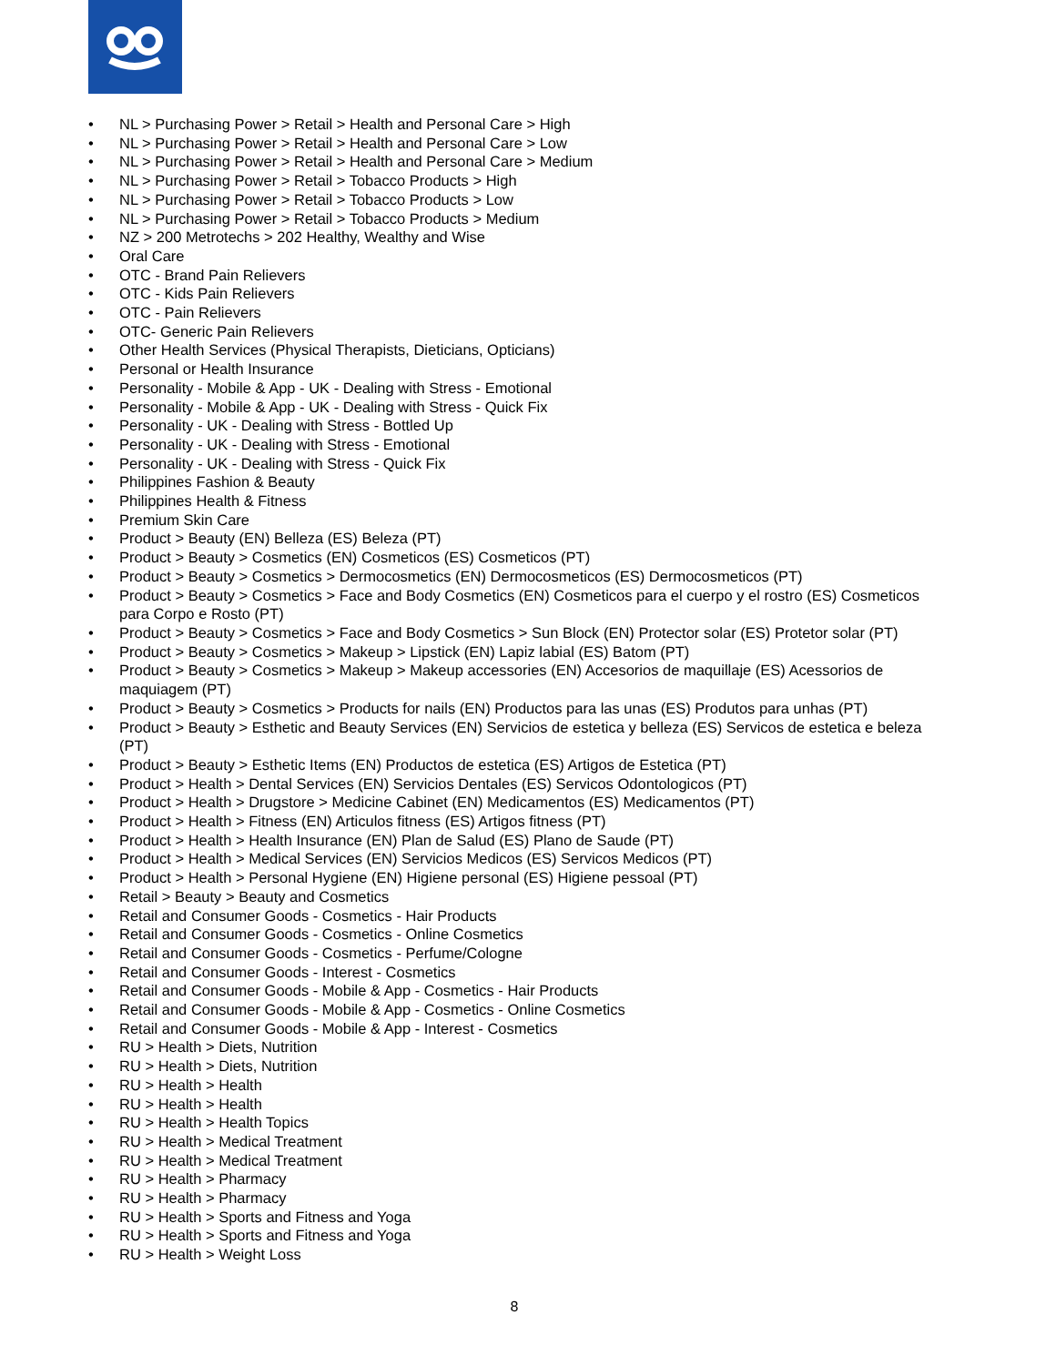• NL > Purchasing Power > Retail > Health and Personal Care > High
• NL > Purchasing Power > Retail > Health and Personal Care > Low
• NL > Purchasing Power > Retail > Health and Personal Care > Medium
• NL > Purchasing Power > Retail > Tobacco Products > High
• NL > Purchasing Power > Retail > Tobacco Products > Low
• NL > Purchasing Power > Retail > Tobacco Products > Medium
• NZ > 200 Metrotechs > 202 Healthy, Wealthy and Wise
• Oral Care
• OTC - Brand Pain Relievers
• OTC - Kids Pain Relievers
• OTC - Pain Relievers
• OTC- Generic Pain Relievers
• Other Health Services (Physical Therapists, Dieticians, Opticians)
• Personal or Health Insurance
• Personality - Mobile & App - UK - Dealing with Stress - Emotional
• Personality - Mobile & App - UK - Dealing with Stress - Quick Fix
• Personality - UK - Dealing with Stress - Bottled Up
• Personality - UK - Dealing with Stress - Emotional
• Personality - UK - Dealing with Stress - Quick Fix
• Philippines Fashion & Beauty
• Philippines Health & Fitness
• Premium Skin Care
• Product > Beauty (EN) Belleza (ES) Beleza (PT)
• Product > Beauty > Cosmetics (EN) Cosmeticos (ES) Cosmeticos (PT)
• Product > Beauty > Cosmetics > Dermocosmetics (EN) Dermocosmeticos (ES) Dermocosmeticos (PT)
• Product > Beauty > Cosmetics > Face and Body Cosmetics (EN) Cosmeticos para el cuerpo y el rostro (ES) Cosmeticos para Corpo e Rosto (PT)
• Product > Beauty > Cosmetics > Face and Body Cosmetics > Sun Block (EN) Protector solar (ES) Protetor solar (PT)
• Product > Beauty > Cosmetics > Makeup > Lipstick (EN) Lapiz labial (ES) Batom (PT)
• Product > Beauty > Cosmetics > Makeup > Makeup accessories (EN) Accesorios de maquillaje (ES) Acessorios de maquiagem (PT)
• Product > Beauty > Cosmetics > Products for nails (EN) Productos para las unas (ES) Produtos para unhas (PT)
• Product > Beauty > Esthetic and Beauty Services (EN) Servicios de estetica y belleza (ES) Servicos de estetica e beleza (PT)
• Product > Beauty > Esthetic Items (EN) Productos de estetica (ES) Artigos de Estetica (PT)
• Product > Health > Dental Services (EN) Servicios Dentales (ES) Servicos Odontologicos (PT)
• Product > Health > Drugstore > Medicine Cabinet (EN) Medicamentos (ES) Medicamentos (PT)
• Product > Health > Fitness (EN) Articulos fitness (ES) Artigos fitness (PT)
• Product > Health > Health Insurance (EN) Plan de Salud (ES) Plano de Saude (PT)
• Product > Health > Medical Services (EN) Servicios Medicos (ES) Servicos Medicos (PT)
• Product > Health > Personal Hygiene (EN) Higiene personal (ES) Higiene pessoal (PT)
• Retail > Beauty > Beauty and Cosmetics
• Retail and Consumer Goods - Cosmetics - Hair Products
• Retail and Consumer Goods - Cosmetics - Online Cosmetics
• Retail and Consumer Goods - Cosmetics - Perfume/Cologne
• Retail and Consumer Goods - Interest - Cosmetics
• Retail and Consumer Goods - Mobile & App - Cosmetics - Hair Products
• Retail and Consumer Goods - Mobile & App - Cosmetics - Online Cosmetics
• Retail and Consumer Goods - Mobile & App - Interest - Cosmetics
• RU > Health > Diets, Nutrition
• RU > Health > Diets, Nutrition
• RU > Health > Health
• RU > Health > Health
• RU > Health > Health Topics
• RU > Health > Medical Treatment
• RU > Health > Medical Treatment
• RU > Health > Pharmacy
• RU > Health > Pharmacy
• RU > Health > Sports and Fitness and Yoga
• RU > Health > Sports and Fitness and Yoga
• RU > Health > Weight Loss
8